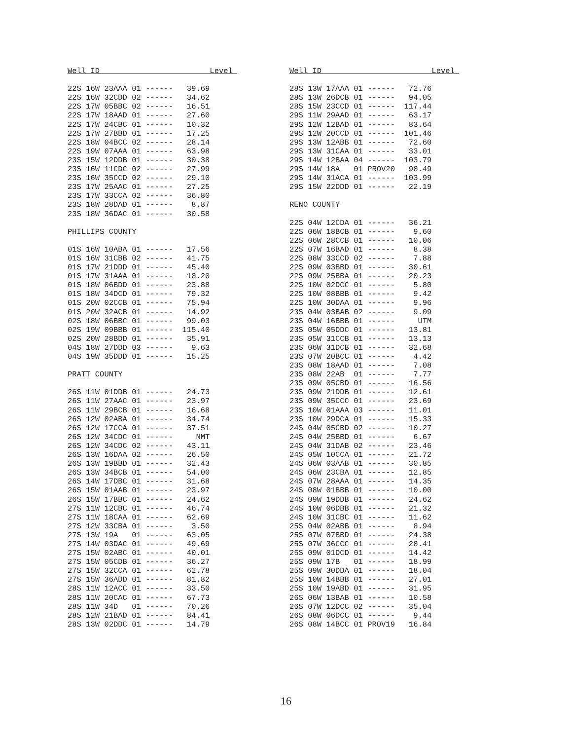Well ID Level 22S 16W 23AAA 01 ------ 39.69 22S 16W 32CDD 02 ------ 34.62 22S 17W 05BBC 02 ------ 16.51 22S 17W 18AAD 01 ------ 27.60 22S 17W 24CBC 01 ------ 10.32 22S 17W 27BBD 01 ------ 17.25 22S 18W 04BCC 02 ------ 28.14 22S 19W 07AAA 01 ------ 63.98 23S 15W 12DDB 01 ------ 30.38 23S 16W 11CDC 02 ------ 27.99 23S 16W 35CCD 02 ------ 29.10 23S 17W 25AAC 01 ------ 27.25 23S 17W 33CCA 02 ------ 36.80 23S 18W 28DAD 01 ------ 8.87 23S 18W 36DAC 01 ------ 30.58 PHILLIPS COUNTY 01S 16W 10ABA 01 ------ 17.56 01S 16W 31CBB 02 ------ 41.75 01S 17W 21DDD 01 ------ 45.40 01S 17W 31AAA 01 ------ 18.20 01S 18W 06BDD 01 ------ 23.88 01S 18W 34DCD 01 ------ 79.32 01S 20W 02CCB 01 ------ 75.94 01S 20W 32ACB 01 ------ 14.92 02S 18W 06BBC 01 ------ 99.03 02S 19W 09BBB 01 ------ 115.40 02S 20W 28BDD 01 ------ 35.91 04S 18W 27DDD 03 ------ 9.63 04S 19W 35DDD 01 ------ 15.25 PRATT COUNTY 26S 11W 01DDB 01 ------ 24.73 26S 11W 27AAC 01 ------ 23.97 26S 11W 29BCB 01 ------ 16.68 26S 12W 02ABA 01 ------ 34.74 26S 12W 17CCA 01 ------ 37.51 26S 12W 34CDC 01 ------ NMT 26S 12W 34CDC 02 ------ 43.11 26S 13W 16DAA 02 ------ 26.50 26S 13W 19BBD 01 ------ 32.43 26S 13W 34BCB 01 ------ 54.00 26S 14W 17DBC 01 ------ 31.68 26S 15W 01AAB 01 ------ 23.97 26S 15W 17BBC 01 ------ 24.62 27S 11W 12CBC 01 ------ 46.74 27S 11W 18CAA 01 ------ 62.69 27S 12W 33CBA 01 ------ 3.50 27S 13W 19A 01 ------ 63.05 27S 14W 03DAC 01 ------ 49.69 27S 15W 02ABC 01 ------ 40.01 27S 15W 05CDB 01 ------ 36.27 27S 15W 32CCA 01 ------ 62.78 27S 15W 36ADD 01 ------ 81.82 28S 11W 12ACC 01 ------ 33.50 28S 11W 20CAC 01 ------ 67.73 28S 11W 34D 01 ------ 70.26 28S 12W 21BAD 01 ------ 84.41 28S 13W 02DDC 01 ------ 14.79
Well ID Level 28S 13W 17AAA 01 ------ 72.76 28S 13W 26DCB 01 ------ 94.05 28S 15W 23CCD 01 ------ 117.44 29S 11W 29AAD 01 ------ 63.17 29S 12W 12BAD 01 ------ 83.64 29S 12W 20CCD 01 ------ 101.46 29S 13W 12ABB 01 ------ 72.60 29S 13W 31CAA 01 ------ 33.01 29S 14W 12BAA 04 ------ 103.79 29S 14W 18A 01 PROV20 98.49 29S 14W 31ACA 01 ------ 103.99 29S 15W 22DDD 01 ------ 22.19 RENO COUNTY 22S 04W 12CDA 01 ------ 36.21 22S 06W 18BCB 01 ------ 9.60 22S 06W 28CCB 01 ------ 10.06 22S 07W 16BAD 01 ------ 8.38 22S 08W 33CCD 02 ------ 7.88 22S 09W 03BBD 01 ------ 30.61 22S 09W 25BBA 01 ------ 20.23 22S 10W 02DCC 01 ------ 5.80 22S 10W 08BBB 01 ------ 9.42 22S 10W 30DAA 01 ------ 9.96 23S 04W 03BAB 02 ------ 9.09 23S 04W 16BBB 01 ------ UTM 23S 05W 05DDC 01 ------ 13.81 23S 05W 31CCB 01 ------ 13.13 23S 06W 31DCB 01 ------ 32.68 23S 07W 20BCC 01 ------ 4.42 23S 08W 18AAD 01 ------ 7.08 23S 08W 22AB 01 ------ 7.77 23S 09W 05CBD 01 ------ 16.56 23S 09W 21DDB 01 ------ 12.61 23S 09W 35CCC 01 ------ 23.69 23S 10W 01AAA 03 ------ 11.01 23S 10W 29DCA 01 ------ 15.33 24S 04W 05CBD 02 ------ 10.27 24S 04W 25BBD 01 ------ 6.67 24S 04W 31DAB 02 ------ 23.46 24S 05W 10CCA 01 ------ 21.72 24S 06W 03AAB 01 ------ 30.85 24S 06W 23CBA 01 ------ 12.85 24S 07W 28AAA 01 ------ 14.35 24S 08W 01BBB 01 ------ 10.00 24S 09W 19DDB 01 ------ 24.62 24S 10W 06DBB 01 ------ 21.32 24S 10W 31CBC 01 ------ 11.62 25S 04W 02ABB 01 ------ 8.94 25S 07W 07BBD 01 ------ 24.38 25S 07W 36CCC 01 ------ 28.41 25S 09W 01DCD 01 ------ 14.42 25S 09W 17B 01 ------ 18.99 25S 09W 30DDA 01 ------ 18.04 25S 10W 14BBB 01 ------ 27.01 25S 10W 19ABD 01 ------ 31.95 26S 06W 13BAB 01 ------ 10.58 26S 07W 12DCC 02 ------ 35.04 26S 08W 06DCC 01 ------ 9.44 26S 08W 14BCC 01 PROV19 16.84
16